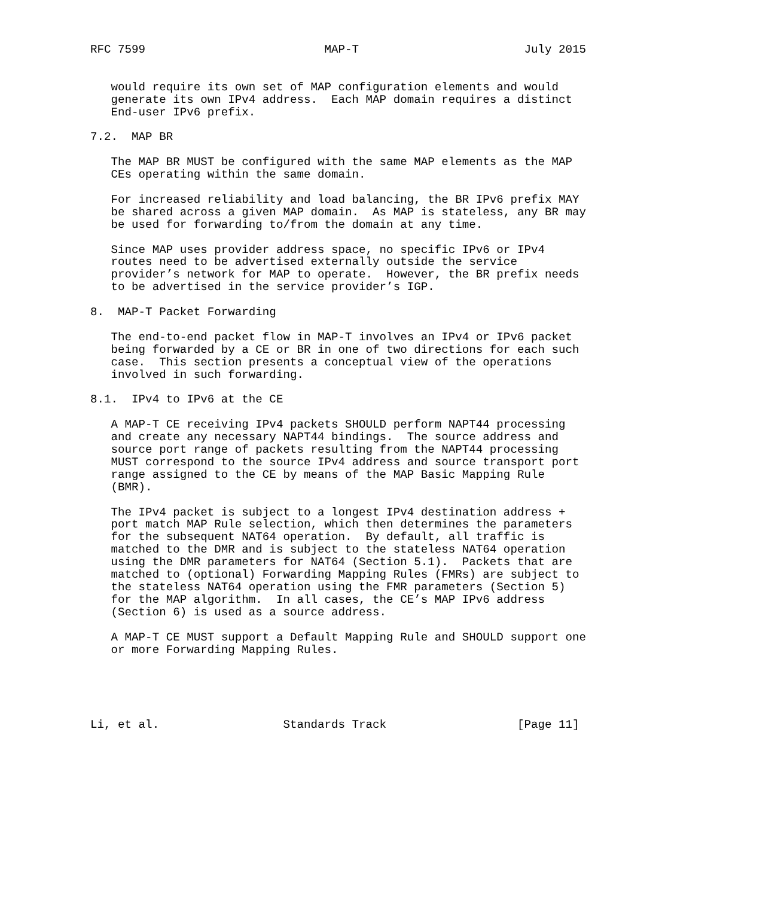RFC 7599                          MAP-T                        July 2015


   would require its own set of MAP configuration elements and would
   generate its own IPv4 address.  Each MAP domain requires a distinct
   End-user IPv6 prefix.

7.2.  MAP BR

   The MAP BR MUST be configured with the same MAP elements as the MAP
   CEs operating within the same domain.

   For increased reliability and load balancing, the BR IPv6 prefix MAY
   be shared across a given MAP domain.  As MAP is stateless, any BR may
   be used for forwarding to/from the domain at any time.

   Since MAP uses provider address space, no specific IPv6 or IPv4
   routes need to be advertised externally outside the service
   provider’s network for MAP to operate.  However, the BR prefix needs
   to be advertised in the service provider’s IGP.

8.  MAP-T Packet Forwarding

   The end-to-end packet flow in MAP-T involves an IPv4 or IPv6 packet
   being forwarded by a CE or BR in one of two directions for each such
   case.  This section presents a conceptual view of the operations
   involved in such forwarding.

8.1.  IPv4 to IPv6 at the CE

   A MAP-T CE receiving IPv4 packets SHOULD perform NAPT44 processing
   and create any necessary NAPT44 bindings.  The source address and
   source port range of packets resulting from the NAPT44 processing
   MUST correspond to the source IPv4 address and source transport port
   range assigned to the CE by means of the MAP Basic Mapping Rule
   (BMR).

   The IPv4 packet is subject to a longest IPv4 destination address +
   port match MAP Rule selection, which then determines the parameters
   for the subsequent NAT64 operation.  By default, all traffic is
   matched to the DMR and is subject to the stateless NAT64 operation
   using the DMR parameters for NAT64 (Section 5.1).  Packets that are
   matched to (optional) Forwarding Mapping Rules (FMRs) are subject to
   the stateless NAT64 operation using the FMR parameters (Section 5)
   for the MAP algorithm.  In all cases, the CE’s MAP IPv6 address
   (Section 6) is used as a source address.

   A MAP-T CE MUST support a Default Mapping Rule and SHOULD support one
   or more Forwarding Mapping Rules.





Li, et al.                  Standards Track                   [Page 11]